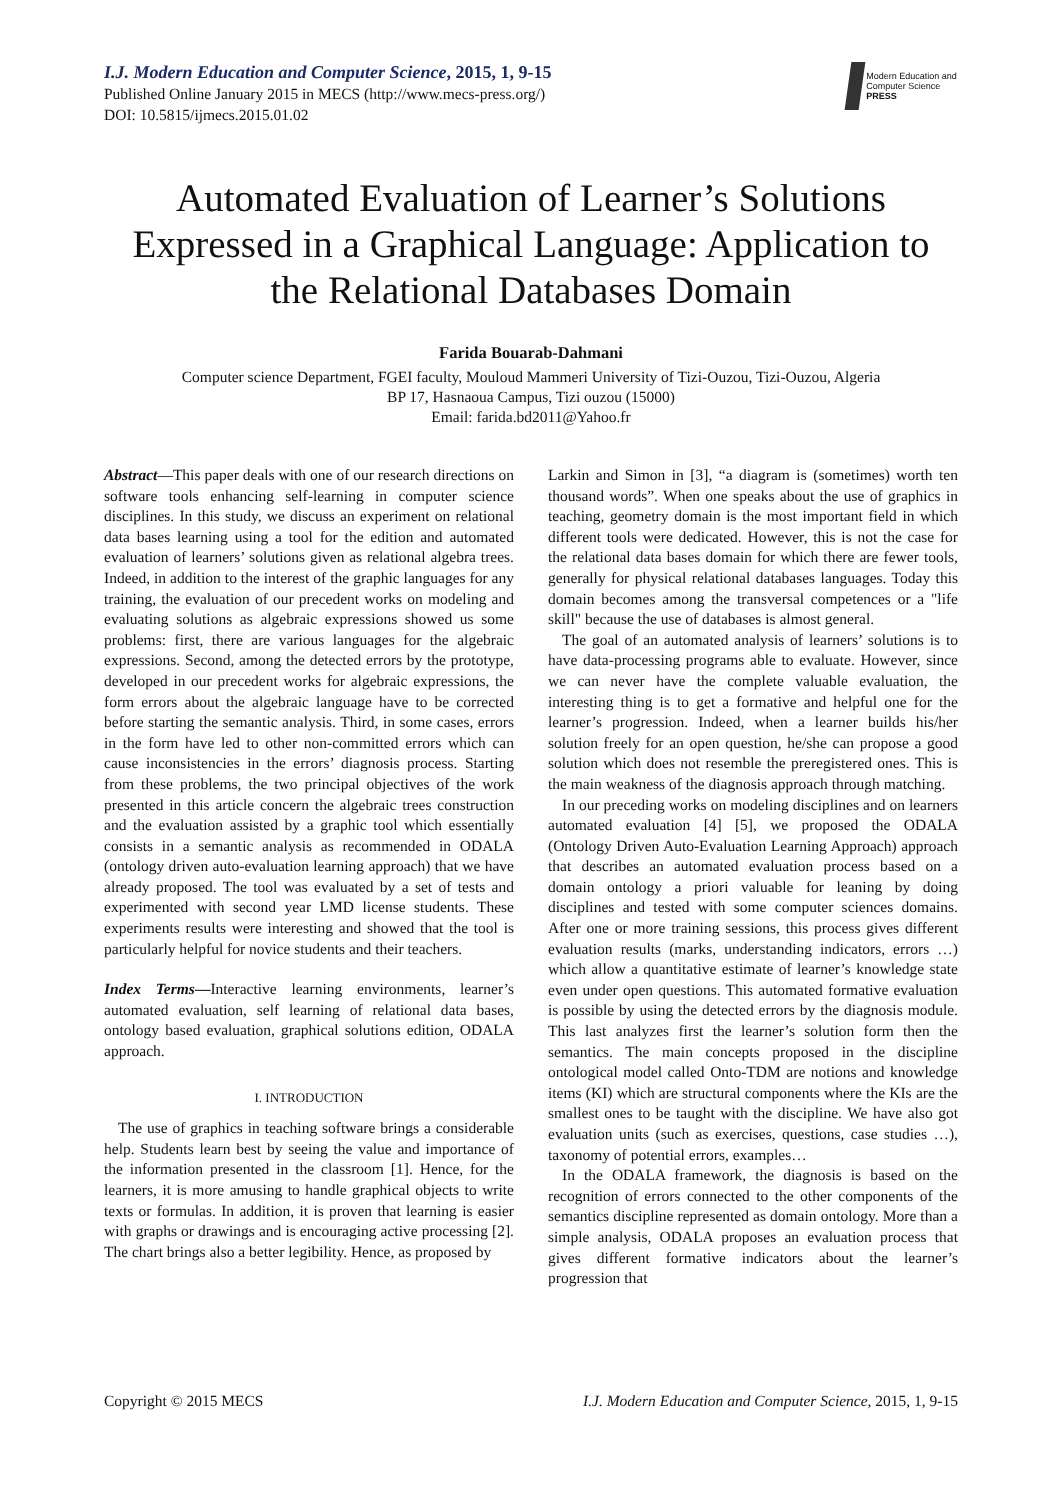I.J. Modern Education and Computer Science, 2015, 1, 9-15
Published Online January 2015 in MECS (http://www.mecs-press.org/)
DOI: 10.5815/ijmecs.2015.01.02
Modern Education and Computer Science
PRESS
Automated Evaluation of Learner’s Solutions Expressed in a Graphical Language: Application to the Relational Databases Domain
Farida Bouarab-Dahmani
Computer science Department, FGEI faculty, Mouloud Mammeri University of Tizi-Ouzou, Tizi-Ouzou, Algeria
BP 17, Hasnaoua Campus, Tizi ouzou (15000)
Email: farida.bd2011@Yahoo.fr
Abstract—This paper deals with one of our research directions on software tools enhancing self-learning in computer science disciplines. In this study, we discuss an experiment on relational data bases learning using a tool for the edition and automated evaluation of learners’ solutions given as relational algebra trees. Indeed, in addition to the interest of the graphic languages for any training, the evaluation of our precedent works on modeling and evaluating solutions as algebraic expressions showed us some problems: first, there are various languages for the algebraic expressions. Second, among the detected errors by the prototype, developed in our precedent works for algebraic expressions, the form errors about the algebraic language have to be corrected before starting the semantic analysis. Third, in some cases, errors in the form have led to other non-committed errors which can cause inconsistencies in the errors’ diagnosis process. Starting from these problems, the two principal objectives of the work presented in this article concern the algebraic trees construction and the evaluation assisted by a graphic tool which essentially consists in a semantic analysis as recommended in ODALA (ontology driven auto-evaluation learning approach) that we have already proposed. The tool was evaluated by a set of tests and experimented with second year LMD license students. These experiments results were interesting and showed that the tool is particularly helpful for novice students and their teachers.
Index Terms—Interactive learning environments, learner’s automated evaluation, self learning of relational data bases, ontology based evaluation, graphical solutions edition, ODALA approach.
I. INTRODUCTION
The use of graphics in teaching software brings a considerable help. Students learn best by seeing the value and importance of the information presented in the classroom [1]. Hence, for the learners, it is more amusing to handle graphical objects to write texts or formulas. In addition, it is proven that learning is easier with graphs or drawings and is encouraging active processing [2]. The chart brings also a better legibility. Hence, as proposed by
Larkin and Simon in [3], “a diagram is (sometimes) worth ten thousand words”. When one speaks about the use of graphics in teaching, geometry domain is the most important field in which different tools were dedicated. However, this is not the case for the relational data bases domain for which there are fewer tools, generally for physical relational databases languages. Today this domain becomes among the transversal competences or a "life skill" because the use of databases is almost general.
The goal of an automated analysis of learners’ solutions is to have data-processing programs able to evaluate. However, since we can never have the complete valuable evaluation, the interesting thing is to get a formative and helpful one for the learner’s progression. Indeed, when a learner builds his/her solution freely for an open question, he/she can propose a good solution which does not resemble the preregistered ones. This is the main weakness of the diagnosis approach through matching.
In our preceding works on modeling disciplines and on learners automated evaluation [4] [5], we proposed the ODALA (Ontology Driven Auto-Evaluation Learning Approach) approach that describes an automated evaluation process based on a domain ontology a priori valuable for leaning by doing disciplines and tested with some computer sciences domains. After one or more training sessions, this process gives different evaluation results (marks, understanding indicators, errors …) which allow a quantitative estimate of learner’s knowledge state even under open questions. This automated formative evaluation is possible by using the detected errors by the diagnosis module. This last analyzes first the learner’s solution form then the semantics. The main concepts proposed in the discipline ontological model called Onto-TDM are notions and knowledge items (KI) which are structural components where the KIs are the smallest ones to be taught with the discipline. We have also got evaluation units (such as exercises, questions, case studies …), taxonomy of potential errors, examples…
In the ODALA framework, the diagnosis is based on the recognition of errors connected to the other components of the semantics discipline represented as domain ontology. More than a simple analysis, ODALA proposes an evaluation process that gives different formative indicators about the learner’s progression that
Copyright © 2015 MECS I.J. Modern Education and Computer Science, 2015, 1, 9-15